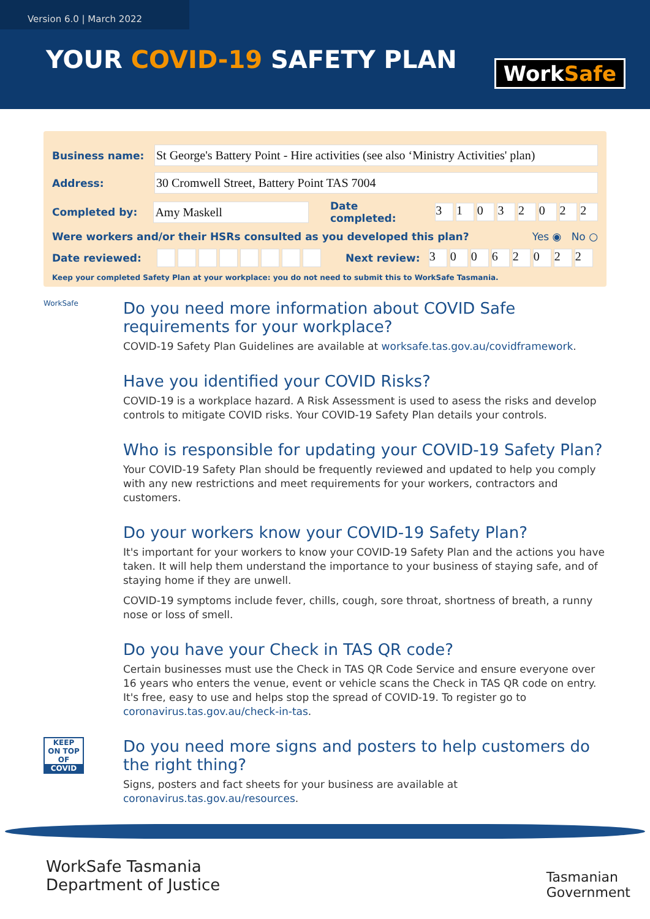Version 6.0 | March 2022
YOUR COVID-19 SAFETY PLAN
WorkSafe
Business name:
St George's Battery Point - Hire activities (see also ‘Ministry Activities' plan)
Address:
30 Cromwell Street, Battery Point TAS 7004
Completed by:
Amy Maskell
Date completed: 31032022
Were workers and/or their HSRs consulted as you developed this plan? Yes ◉ No ○
Date reviewed: Next review: 30062022
Keep your completed Safety Plan at your workplace: you do not need to submit this to WorkSafe Tasmania.
WorkSafe
Do you need more information about COVID Safe requirements for your workplace?
COVID-19 Safety Plan Guidelines are available at worksafe.tas.gov.au/covidframework.
Have you identified your COVID Risks?
COVID-19 is a workplace hazard. A Risk Assessment is used to asess the risks and develop controls to mitigate COVID risks. Your COVID-19 Safety Plan details your controls.
Who is responsible for updating your COVID-19 Safety Plan?
Your COVID-19 Safety Plan should be frequently reviewed and updated to help you comply with any new restrictions and meet requirements for your workers, contractors and customers.
Do your workers know your COVID-19 Safety Plan?
It's important for your workers to know your COVID-19 Safety Plan and the actions you have taken. It will help them understand the importance to your business of staying safe, and of staying home if they are unwell.
COVID-19 symptoms include fever, chills, cough, sore throat, shortness of breath, a runny nose or loss of smell.
Do you have your Check in TAS QR code?
Certain businesses must use the Check in TAS QR Code Service and ensure everyone over 16 years who enters the venue, event or vehicle scans the Check in TAS QR code on entry. It's free, easy to use and helps stop the spread of COVID-19. To register go to coronavirus.tas.gov.au/check-in-tas.
KEEP
ON TOP OF
COVID
Do you need more signs and posters to help customers do the right thing?
Signs, posters and fact sheets for your business are available at coronavirus.tas.gov.au/resources.
WorkSafe Tasmania
Department of Justice
Tasmanian
Government